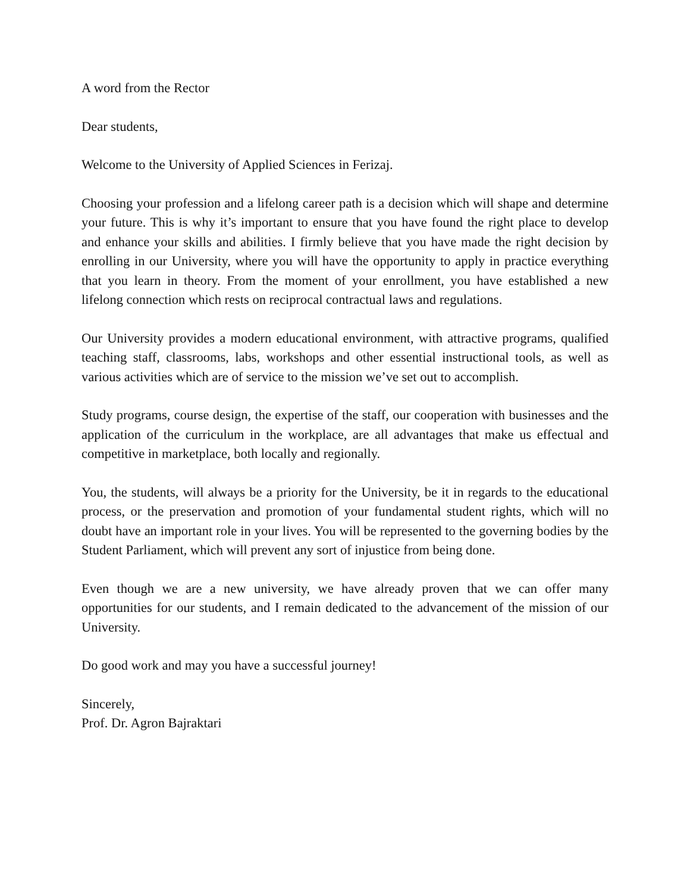A word from the Rector
Dear students,
Welcome to the University of Applied Sciences in Ferizaj.
Choosing your profession and a lifelong career path is a decision which will shape and determine your future. This is why it’s important to ensure that you have found the right place to develop and enhance your skills and abilities. I firmly believe that you have made the right decision by enrolling in our University, where you will have the opportunity to apply in practice everything that you learn in theory. From the moment of your enrollment, you have established a new lifelong connection which rests on reciprocal contractual laws and regulations.
Our University provides a modern educational environment, with attractive programs, qualified teaching staff, classrooms, labs, workshops and other essential instructional tools, as well as various activities which are of service to the mission we’ve set out to accomplish.
Study programs, course design, the expertise of the staff, our cooperation with businesses and the application of the curriculum in the workplace, are all advantages that make us effectual and competitive in marketplace, both locally and regionally.
You, the students, will always be a priority for the University, be it in regards to the educational process, or the preservation and promotion of your fundamental student rights, which will no doubt have an important role in your lives. You will be represented to the governing bodies by the Student Parliament, which will prevent any sort of injustice from being done.
Even though we are a new university, we have already proven that we can offer many opportunities for our students, and I remain dedicated to the advancement of the mission of our University.
Do good work and may you have a successful journey!
Sincerely,
Prof. Dr. Agron Bajraktari